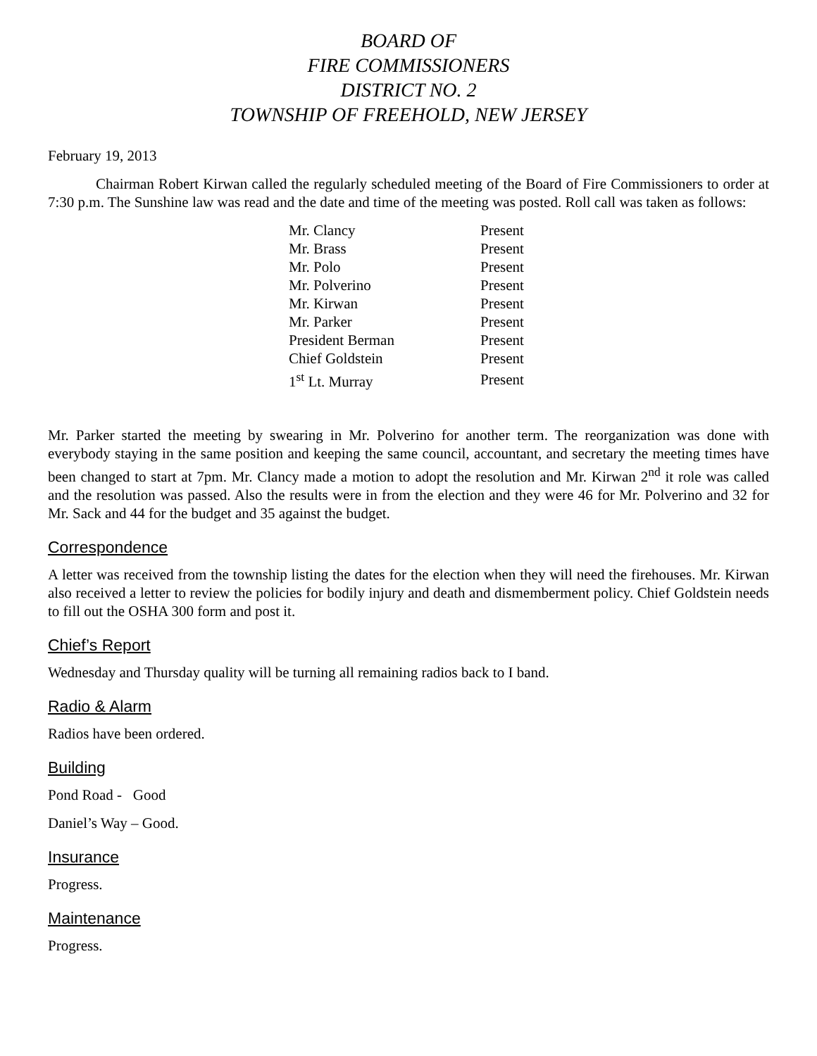BOARD OF
FIRE COMMISSIONERS
DISTRICT NO. 2
TOWNSHIP OF FREEHOLD, NEW JERSEY
February 19, 2013
Chairman Robert Kirwan called the regularly scheduled meeting of the Board of Fire Commissioners to order at 7:30 p.m. The Sunshine law was read and the date and time of the meeting was posted. Roll call was taken as follows:
| Mr. Clancy | Present |
| Mr. Brass | Present |
| Mr. Polo | Present |
| Mr. Polverino | Present |
| Mr. Kirwan | Present |
| Mr. Parker | Present |
| President Berman | Present |
| Chief Goldstein | Present |
| 1<sup>st</sup> Lt. Murray | Present |
Mr. Parker started the meeting by swearing in Mr. Polverino for another term. The reorganization was done with everybody staying in the same position and keeping the same council, accountant, and secretary the meeting times have been changed to start at 7pm. Mr. Clancy made a motion to adopt the resolution and Mr. Kirwan 2<sup>nd</sup> it role was called and the resolution was passed. Also the results were in from the election and they were 46 for Mr. Polverino and 32 for Mr. Sack and 44 for the budget and 35 against the budget.
Correspondence
A letter was received from the township listing the dates for the election when they will need the firehouses. Mr. Kirwan also received a letter to review the policies for bodily injury and death and dismemberment policy. Chief Goldstein needs to fill out the OSHA 300 form and post it.
Chief’s Report
Wednesday and Thursday quality will be turning all remaining radios back to I band.
Radio & Alarm
Radios have been ordered.
Building
Pond Road - Good
Daniel’s Way – Good.
Insurance
Progress.
Maintenance
Progress.